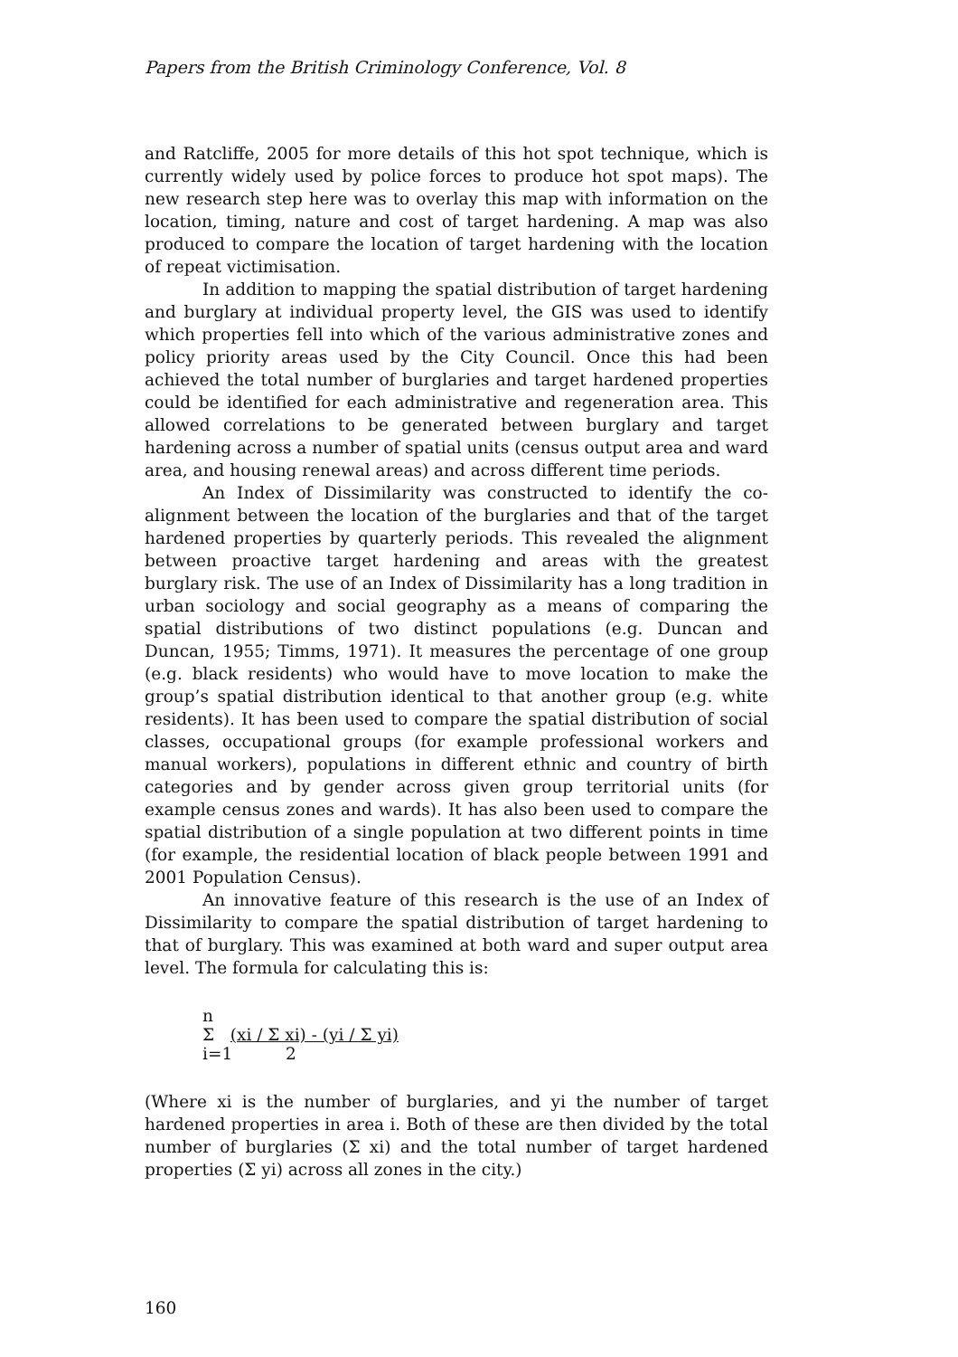Papers from the British Criminology Conference, Vol. 8
and Ratcliffe, 2005 for more details of this hot spot technique, which is currently widely used by police forces to produce hot spot maps). The new research step here was to overlay this map with information on the location, timing, nature and cost of target hardening. A map was also produced to compare the location of target hardening with the location of repeat victimisation.
In addition to mapping the spatial distribution of target hardening and burglary at individual property level, the GIS was used to identify which properties fell into which of the various administrative zones and policy priority areas used by the City Council. Once this had been achieved the total number of burglaries and target hardened properties could be identified for each administrative and regeneration area. This allowed correlations to be generated between burglary and target hardening across a number of spatial units (census output area and ward area, and housing renewal areas) and across different time periods.
An Index of Dissimilarity was constructed to identify the co-alignment between the location of the burglaries and that of the target hardened properties by quarterly periods. This revealed the alignment between proactive target hardening and areas with the greatest burglary risk. The use of an Index of Dissimilarity has a long tradition in urban sociology and social geography as a means of comparing the spatial distributions of two distinct populations (e.g. Duncan and Duncan, 1955; Timms, 1971). It measures the percentage of one group (e.g. black residents) who would have to move location to make the group’s spatial distribution identical to that another group (e.g. white residents). It has been used to compare the spatial distribution of social classes, occupational groups (for example professional workers and manual workers), populations in different ethnic and country of birth categories and by gender across given group territorial units (for example census zones and wards). It has also been used to compare the spatial distribution of a single population at two different points in time (for example, the residential location of black people between 1991 and 2001 Population Census).
An innovative feature of this research is the use of an Index of Dissimilarity to compare the spatial distribution of target hardening to that of burglary. This was examined at both ward and super output area level. The formula for calculating this is:
n
Σ (xi / Σ xi) - (yi / Σ yi)
i=1 2
(Where xi is the number of burglaries, and yi the number of target hardened properties in area i. Both of these are then divided by the total number of burglaries (Σ xi) and the total number of target hardened properties (Σ yi) across all zones in the city.)
160